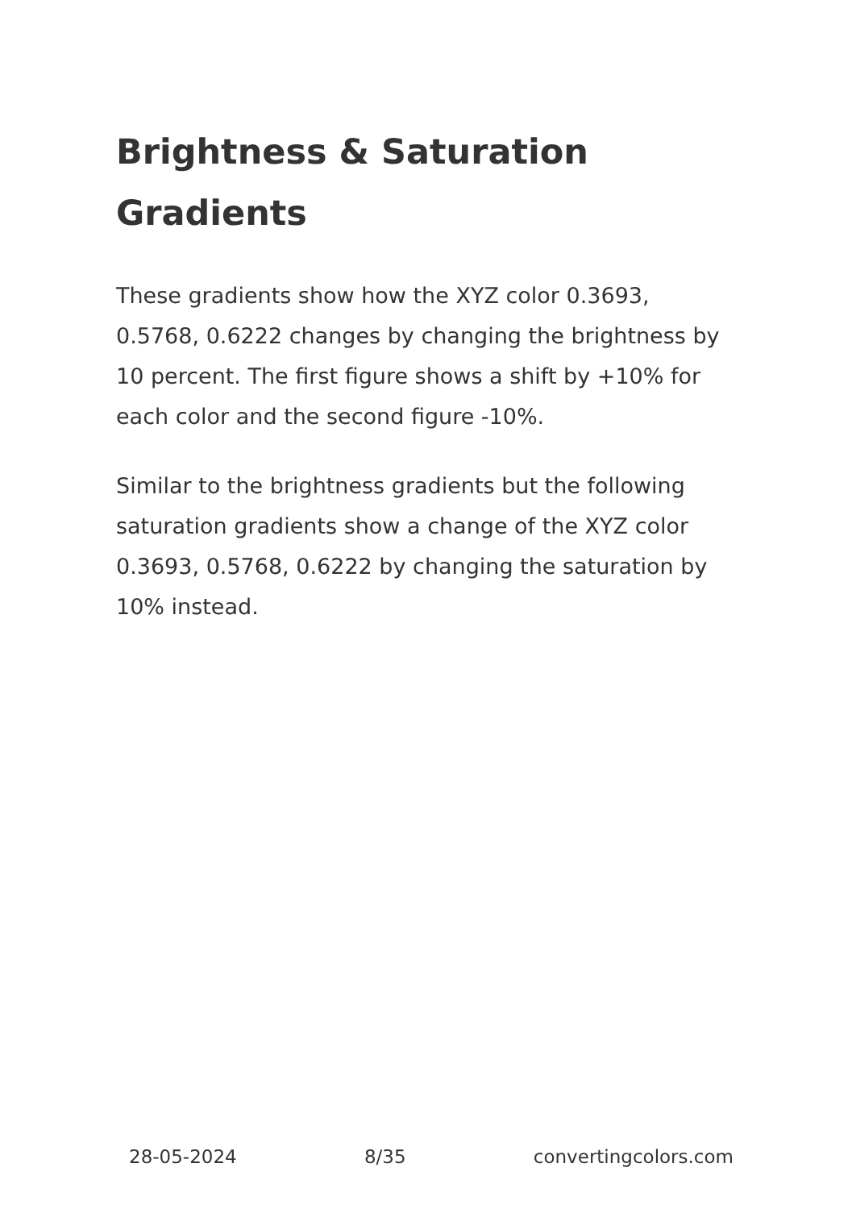Brightness & Saturation Gradients
These gradients show how the XYZ color 0.3693, 0.5768, 0.6222 changes by changing the brightness by 10 percent. The first figure shows a shift by +10% for each color and the second figure -10%.
Similar to the brightness gradients but the following saturation gradients show a change of the XYZ color 0.3693, 0.5768, 0.6222 by changing the saturation by 10% instead.
28-05-2024 8/35 convertingcolors.com